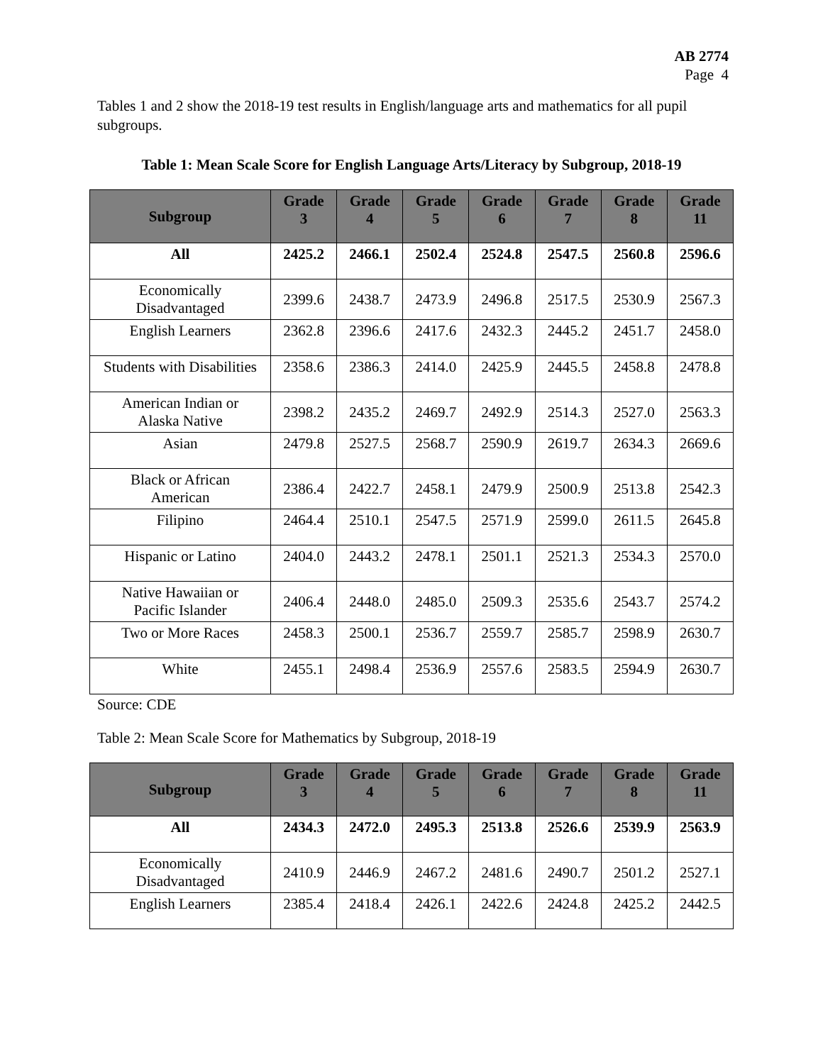AB 2774
Page 4
Tables 1 and 2 show the 2018-19 test results in English/language arts and mathematics for all pupil subgroups.
Table 1: Mean Scale Score for English Language Arts/Literacy by Subgroup, 2018-19
| Subgroup | Grade 3 | Grade 4 | Grade 5 | Grade 6 | Grade 7 | Grade 8 | Grade 11 |
| --- | --- | --- | --- | --- | --- | --- | --- |
| All | 2425.2 | 2466.1 | 2502.4 | 2524.8 | 2547.5 | 2560.8 | 2596.6 |
| Economically Disadvantaged | 2399.6 | 2438.7 | 2473.9 | 2496.8 | 2517.5 | 2530.9 | 2567.3 |
| English Learners | 2362.8 | 2396.6 | 2417.6 | 2432.3 | 2445.2 | 2451.7 | 2458.0 |
| Students with Disabilities | 2358.6 | 2386.3 | 2414.0 | 2425.9 | 2445.5 | 2458.8 | 2478.8 |
| American Indian or Alaska Native | 2398.2 | 2435.2 | 2469.7 | 2492.9 | 2514.3 | 2527.0 | 2563.3 |
| Asian | 2479.8 | 2527.5 | 2568.7 | 2590.9 | 2619.7 | 2634.3 | 2669.6 |
| Black or African American | 2386.4 | 2422.7 | 2458.1 | 2479.9 | 2500.9 | 2513.8 | 2542.3 |
| Filipino | 2464.4 | 2510.1 | 2547.5 | 2571.9 | 2599.0 | 2611.5 | 2645.8 |
| Hispanic or Latino | 2404.0 | 2443.2 | 2478.1 | 2501.1 | 2521.3 | 2534.3 | 2570.0 |
| Native Hawaiian or Pacific Islander | 2406.4 | 2448.0 | 2485.0 | 2509.3 | 2535.6 | 2543.7 | 2574.2 |
| Two or More Races | 2458.3 | 2500.1 | 2536.7 | 2559.7 | 2585.7 | 2598.9 | 2630.7 |
| White | 2455.1 | 2498.4 | 2536.9 | 2557.6 | 2583.5 | 2594.9 | 2630.7 |
Source: CDE
Table 2: Mean Scale Score for Mathematics by Subgroup, 2018-19
| Subgroup | Grade 3 | Grade 4 | Grade 5 | Grade 6 | Grade 7 | Grade 8 | Grade 11 |
| --- | --- | --- | --- | --- | --- | --- | --- |
| All | 2434.3 | 2472.0 | 2495.3 | 2513.8 | 2526.6 | 2539.9 | 2563.9 |
| Economically Disadvantaged | 2410.9 | 2446.9 | 2467.2 | 2481.6 | 2490.7 | 2501.2 | 2527.1 |
| English Learners | 2385.4 | 2418.4 | 2426.1 | 2422.6 | 2424.8 | 2425.2 | 2442.5 |